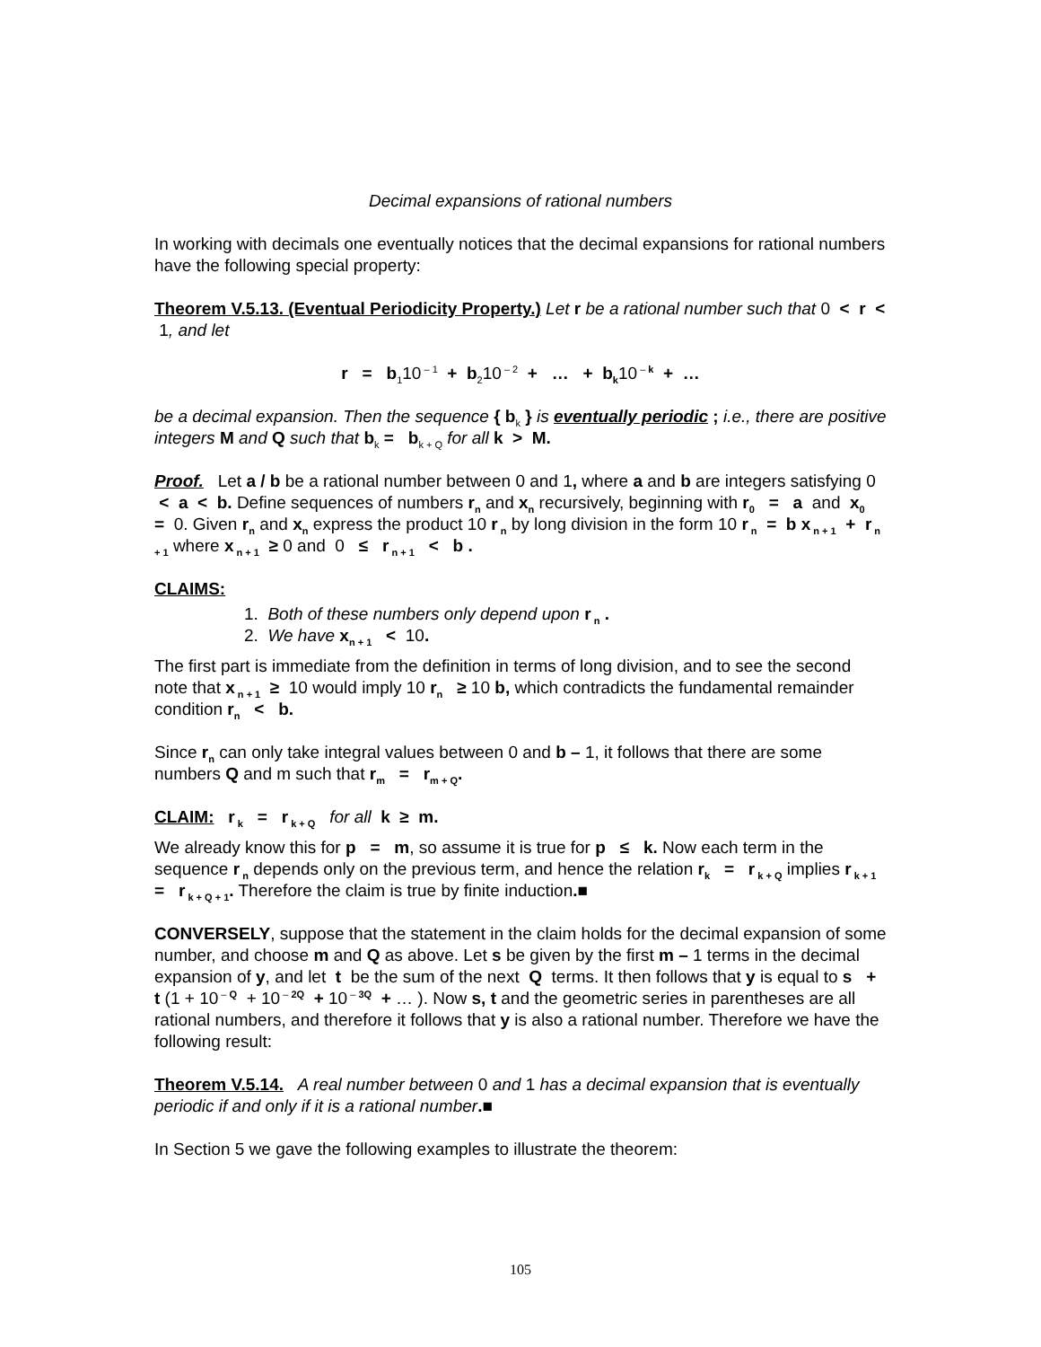Decimal expansions of rational numbers
In working with decimals one eventually notices that the decimal expansions for rational numbers have the following special property:
Theorem V.5.13. (Eventual Periodicity Property.) Let r be a rational number such that 0 < r < 1, and let
r = b<sub>1</sub>10<sup>– 1</sup> + b<sub>2</sub>10<sup>– 2</sup> + … + b<sub>k</sub>10<sup>– k</sup> + …
be a decimal expansion. Then the sequence { b<sub>k</sub> } is eventually periodic ; i.e., there are positive integers M and Q such that b<sub>k</sub> = b<sub>k + Q</sub> for all k > M.
Proof. Let a / b be a rational number between 0 and 1, where a and b are integers satisfying 0 < a < b. Define sequences of numbers r<sub>n</sub> and x<sub>n</sub> recursively, beginning with r<sub>0</sub> = a and x<sub>0</sub> = 0. Given r<sub>n</sub> and x<sub>n</sub> express the product 10 r<sub>n</sub> by long division in the form 10 r<sub>n</sub> = b x<sub>n + 1</sub> + r<sub>n + 1</sub> where x<sub>n + 1</sub> ≥ 0 and 0 ≤ r<sub>n + 1</sub> < b .
CLAIMS:
1. Both of these numbers only depend upon r<sub>n</sub> .
2. We have x<sub>n + 1</sub> < 10.
The first part is immediate from the definition in terms of long division, and to see the second note that x<sub>n + 1</sub> ≥ 10 would imply 10 r<sub>n</sub> ≥ 10 b, which contradicts the fundamental remainder condition r<sub>n</sub> < b.
Since r<sub>n</sub> can only take integral values between 0 and b – 1, it follows that there are some numbers Q and m such that r<sub>m</sub> = r<sub>m + Q</sub>.
CLAIM: r<sub>k</sub> = r<sub>k + Q</sub> for all k ≥ m.
We already know this for p = m, so assume it is true for p ≤ k. Now each term in the sequence r<sub>n</sub> depends only on the previous term, and hence the relation r<sub>k</sub> = r<sub>k + Q</sub> implies r<sub>k + 1</sub> = r<sub>k + Q + 1</sub>. Therefore the claim is true by finite induction.■
CONVERSELY, suppose that the statement in the claim holds for the decimal expansion of some number, and choose m and Q as above. Let s be given by the first m – 1 terms in the decimal expansion of y, and let t be the sum of the next Q terms. It then follows that y is equal to s + t (1 + 10<sup>– Q</sup> + 10<sup>– 2Q</sup> + 10<sup>– 3Q</sup> + … ). Now s, t and the geometric series in parentheses are all rational numbers, and therefore it follows that y is also a rational number. Therefore we have the following result:
Theorem V.5.14. A real number between 0 and 1 has a decimal expansion that is eventually periodic if and only if it is a rational number.■
In Section 5 we gave the following examples to illustrate the theorem:
105